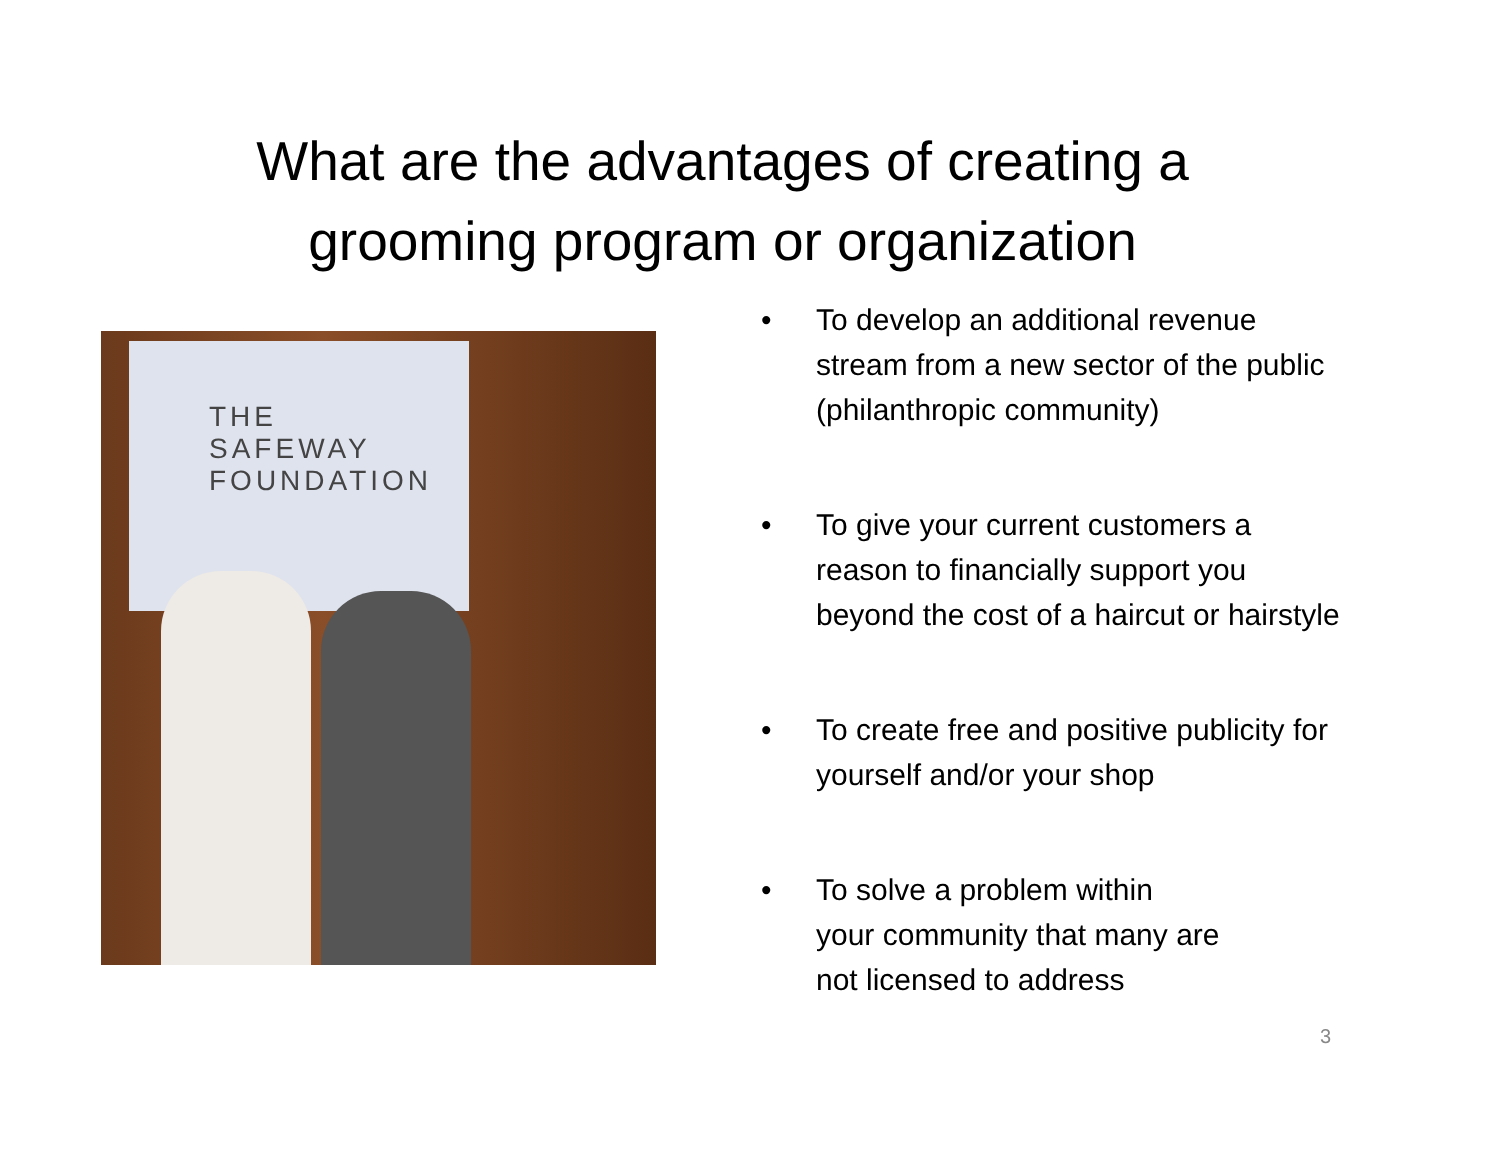What are the advantages of creating a
grooming program or organization
THE
SAFEWAY
FOUNDATION
• To develop an additional revenue stream from a new sector of the public (philanthropic community)
• To give your current customers a reason to financially support you beyond the cost of a haircut or hairstyle
• To create free and positive publicity for yourself and/or your shop
• To solve a problem within
your community that many are
not licensed to address
3